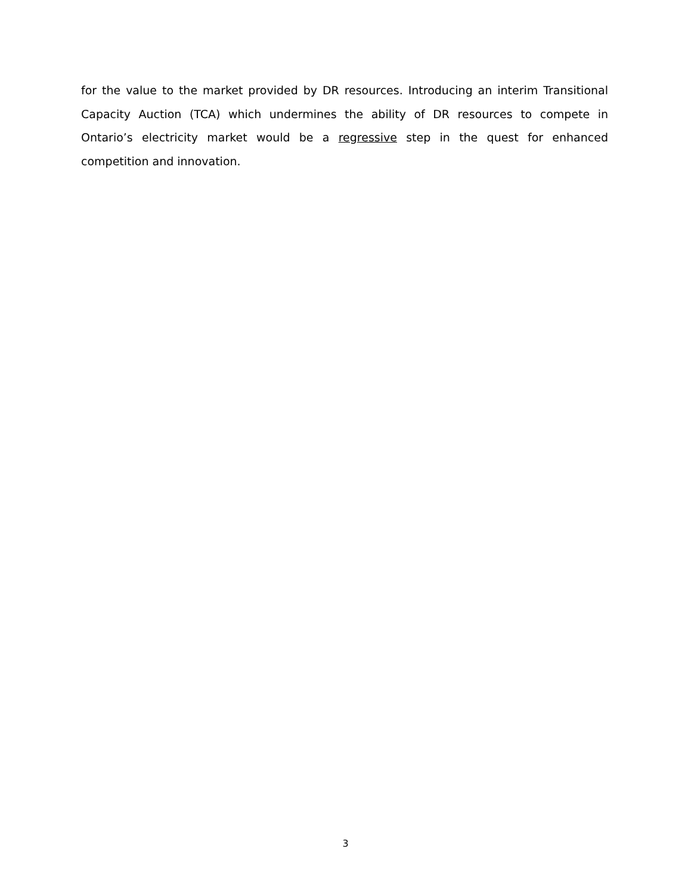for the value to the market provided by DR resources. Introducing an interim Transitional Capacity Auction (TCA) which undermines the ability of DR resources to compete in Ontario’s electricity market would be a regressive step in the quest for enhanced competition and innovation.
3